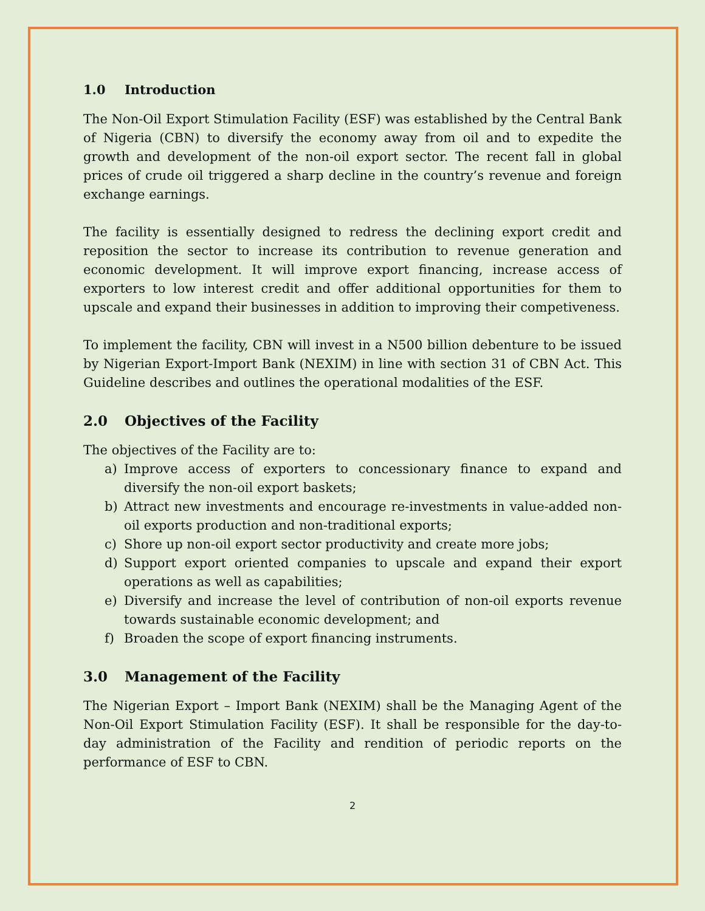1.0 Introduction
The Non-Oil Export Stimulation Facility (ESF) was established by the Central Bank of Nigeria (CBN) to diversify the economy away from oil and to expedite the growth and development of the non-oil export sector. The recent fall in global prices of crude oil triggered a sharp decline in the country’s revenue and foreign exchange earnings.
The facility is essentially designed to redress the declining export credit and reposition the sector to increase its contribution to revenue generation and economic development. It will improve export financing, increase access of exporters to low interest credit and offer additional opportunities for them to upscale and expand their businesses in addition to improving their competiveness.
To implement the facility, CBN will invest in a N500 billion debenture to be issued by Nigerian Export-Import Bank (NEXIM) in line with section 31 of CBN Act. This Guideline describes and outlines the operational modalities of the ESF.
2.0 Objectives of the Facility
The objectives of the Facility are to:
a) Improve access of exporters to concessionary finance to expand and diversify the non-oil export baskets;
b) Attract new investments and encourage re-investments in value-added non-oil exports production and non-traditional exports;
c) Shore up non-oil export sector productivity and create more jobs;
d) Support export oriented companies to upscale and expand their export operations as well as capabilities;
e) Diversify and increase the level of contribution of non-oil exports revenue towards sustainable economic development; and
f) Broaden the scope of export financing instruments.
3.0 Management of the Facility
The Nigerian Export – Import Bank (NEXIM) shall be the Managing Agent of the Non-Oil Export Stimulation Facility (ESF). It shall be responsible for the day-to-day administration of the Facility and rendition of periodic reports on the performance of ESF to CBN.
2